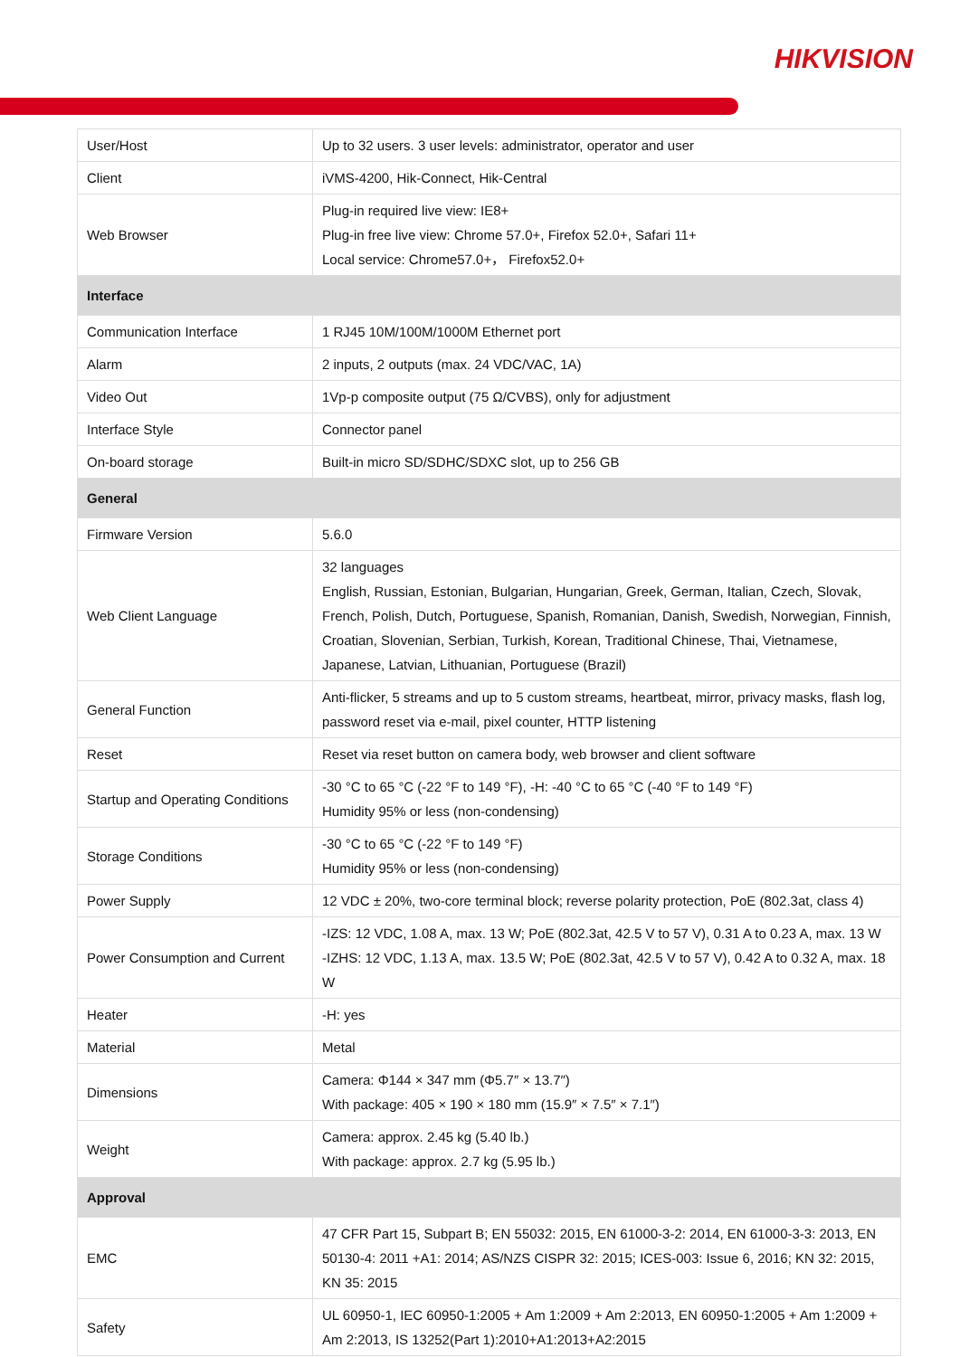HIKVISION
| User/Host | Up to 32 users. 3 user levels: administrator, operator and user |
| Client | iVMS-4200, Hik-Connect, Hik-Central |
| Web Browser | Plug-in required live view: IE8+ Plug-in free live view: Chrome 57.0+, Firefox 52.0+, Safari 11+ Local service: Chrome57.0+， Firefox52.0+ |
| Interface | |
| Communication Interface | 1 RJ45 10M/100M/1000M Ethernet port |
| Alarm | 2 inputs, 2 outputs (max. 24 VDC/VAC, 1A) |
| Video Out | 1Vp-p composite output (75 Ω/CVBS), only for adjustment |
| Interface Style | Connector panel |
| On-board storage | Built-in micro SD/SDHC/SDXC slot, up to 256 GB |
| General | |
| Firmware Version | 5.6.0 |
| Web Client Language | 32 languages English, Russian, Estonian, Bulgarian, Hungarian, Greek, German, Italian, Czech, Slovak, French, Polish, Dutch, Portuguese, Spanish, Romanian, Danish, Swedish, Norwegian, Finnish, Croatian, Slovenian, Serbian, Turkish, Korean, Traditional Chinese, Thai, Vietnamese, Japanese, Latvian, Lithuanian, Portuguese (Brazil) |
| General Function | Anti-flicker, 5 streams and up to 5 custom streams, heartbeat, mirror, privacy masks, flash log, password reset via e-mail, pixel counter, HTTP listening |
| Reset | Reset via reset button on camera body, web browser and client software |
| Startup and Operating Conditions | -30 °C to 65 °C (-22 °F to 149 °F), -H: -40 °C to 65 °C (-40 °F to 149 °F) Humidity 95% or less (non-condensing) |
| Storage Conditions | -30 °C to 65 °C (-22 °F to 149 °F) Humidity 95% or less (non-condensing) |
| Power Supply | 12 VDC ± 20%, two-core terminal block; reverse polarity protection, PoE (802.3at, class 4) |
| Power Consumption and Current | -IZS: 12 VDC, 1.08 A, max. 13 W; PoE (802.3at, 42.5 V to 57 V), 0.31 A to 0.23 A, max. 13 W -IZHS: 12 VDC, 1.13 A, max. 13.5 W; PoE (802.3at, 42.5 V to 57 V), 0.42 A to 0.32 A, max. 18 W |
| Heater | -H: yes |
| Material | Metal |
| Dimensions | Camera: Φ144 × 347 mm (Φ5.7″ × 13.7″) With package: 405 × 190 × 180 mm (15.9″ × 7.5″ × 7.1″) |
| Weight | Camera: approx. 2.45 kg (5.40 lb.) With package: approx. 2.7 kg (5.95 lb.) |
| Approval | |
| EMC | 47 CFR Part 15, Subpart B; EN 55032: 2015, EN 61000-3-2: 2014, EN 61000-3-3: 2013, EN 50130-4: 2011 +A1: 2014; AS/NZS CISPR 32: 2015; ICES-003: Issue 6, 2016; KN 32: 2015, KN 35: 2015 |
| Safety | UL 60950-1, IEC 60950-1:2005 + Am 1:2009 + Am 2:2013, EN 60950-1:2005 + Am 1:2009 + Am 2:2013, IS 13252(Part 1):2010+A1:2013+A2:2015 |